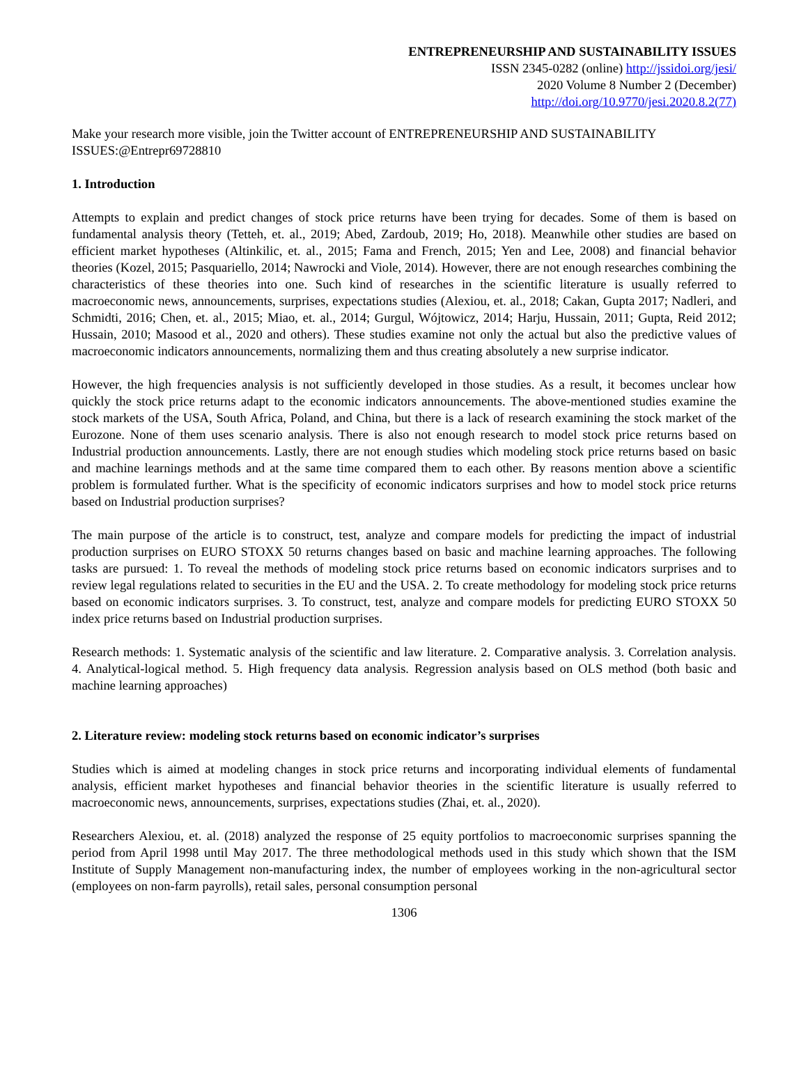ENTREPRENEURSHIP AND SUSTAINABILITY ISSUES
ISSN 2345-0282 (online) http://jssidoi.org/jesi/
2020 Volume 8 Number 2 (December)
http://doi.org/10.9770/jesi.2020.8.2(77)
Make your research more visible, join the Twitter account of ENTREPRENEURSHIP AND SUSTAINABILITY ISSUES:@Entrepr69728810
1. Introduction
Attempts to explain and predict changes of stock price returns have been trying for decades. Some of them is based on fundamental analysis theory (Tetteh, et. al., 2019; Abed, Zardoub, 2019; Ho, 2018). Meanwhile other studies are based on efficient market hypotheses (Altinkilic, et. al., 2015; Fama and French, 2015; Yen and Lee, 2008) and financial behavior theories (Kozel, 2015; Pasquariello, 2014; Nawrocki and Viole, 2014). However, there are not enough researches combining the characteristics of these theories into one. Such kind of researches in the scientific literature is usually referred to macroeconomic news, announcements, surprises, expectations studies (Alexiou, et. al., 2018; Cakan, Gupta 2017; Nadleri, and Schmidti, 2016; Chen, et. al., 2015; Miao, et. al., 2014; Gurgul, Wójtowicz, 2014; Harju, Hussain, 2011; Gupta, Reid 2012; Hussain, 2010; Masood et al., 2020 and others). These studies examine not only the actual but also the predictive values of macroeconomic indicators announcements, normalizing them and thus creating absolutely a new surprise indicator.
However, the high frequencies analysis is not sufficiently developed in those studies. As a result, it becomes unclear how quickly the stock price returns adapt to the economic indicators announcements. The above-mentioned studies examine the stock markets of the USA, South Africa, Poland, and China, but there is a lack of research examining the stock market of the Eurozone. None of them uses scenario analysis. There is also not enough research to model stock price returns based on Industrial production announcements. Lastly, there are not enough studies which modeling stock price returns based on basic and machine learnings methods and at the same time compared them to each other. By reasons mention above a scientific problem is formulated further. What is the specificity of economic indicators surprises and how to model stock price returns based on Industrial production surprises?
The main purpose of the article is to construct, test, analyze and compare models for predicting the impact of industrial production surprises on EURO STOXX 50 returns changes based on basic and machine learning approaches. The following tasks are pursued: 1. To reveal the methods of modeling stock price returns based on economic indicators surprises and to review legal regulations related to securities in the EU and the USA. 2. To create methodology for modeling stock price returns based on economic indicators surprises. 3. To construct, test, analyze and compare models for predicting EURO STOXX 50 index price returns based on Industrial production surprises.
Research methods: 1. Systematic analysis of the scientific and law literature. 2. Comparative analysis. 3. Correlation analysis. 4. Analytical-logical method. 5. High frequency data analysis. Regression analysis based on OLS method (both basic and machine learning approaches)
2. Literature review: modeling stock returns based on economic indicator’s surprises
Studies which is aimed at modeling changes in stock price returns and incorporating individual elements of fundamental analysis, efficient market hypotheses and financial behavior theories in the scientific literature is usually referred to macroeconomic news, announcements, surprises, expectations studies (Zhai, et. al., 2020).
Researchers Alexiou, et. al. (2018) analyzed the response of 25 equity portfolios to macroeconomic surprises spanning the period from April 1998 until May 2017. The three methodological methods used in this study which shown that the ISM Institute of Supply Management non-manufacturing index, the number of employees working in the non-agricultural sector (employees on non-farm payrolls), retail sales, personal consumption personal
1306